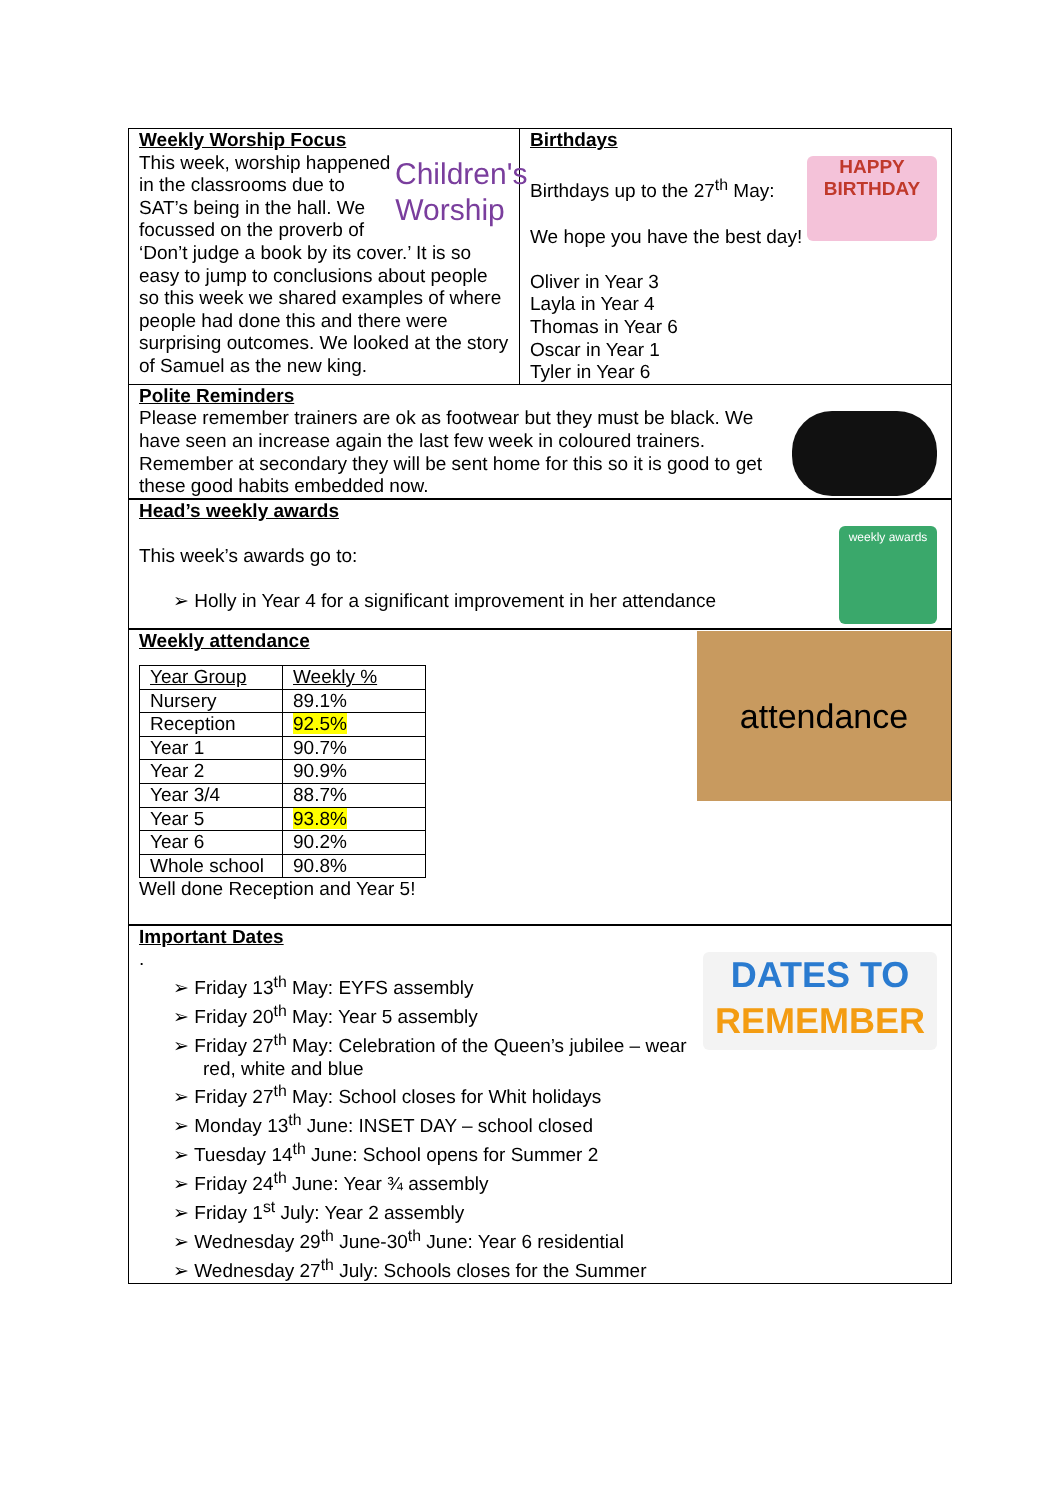Weekly Worship Focus
Children's Worship
This week, worship happened in the classrooms due to SAT’s being in the hall. We focussed on the proverb of ‘Don’t judge a book by its cover.’ It is so easy to jump to conclusions about people so this week we shared examples of where people had done this and there were surprising outcomes. We looked at the story of Samuel as the new king.
Birthdays
HAPPY BIRTHDAY
Birthdays up to the 27<sup>th</sup> May:
We hope you have the best day!
Oliver in Year 3
Layla in Year 4
Thomas in Year 6
Oscar in Year 1
Tyler in Year 6
Polite Reminders
Please remember trainers are ok as footwear but they must be black. We have seen an increase again the last few week in coloured trainers. Remember at secondary they will be sent home for this so it is good to get these good habits embedded now.
Head’s weekly awards
weekly awards
This week’s awards go to:
➢ Holly in Year 4 for a significant improvement in her attendance
Weekly attendance
attendance
| Year Group | Weekly % |
| Nursery | 89.1% |
| Reception | 92.5% |
| Year 1 | 90.7% |
| Year 2 | 90.9% |
| Year 3/4 | 88.7% |
| Year 5 | 93.8% |
| Year 6 | 90.2% |
| Whole school | 90.8% |
Well done Reception and Year 5!
Important Dates
DATES TO REMEMBER
.
➢ Friday 13<sup>th</sup> May: EYFS assembly
➢ Friday 20<sup>th</sup> May: Year 5 assembly
➢ Friday 27<sup>th</sup> May: Celebration of the Queen’s jubilee – wear red, white and blue
➢ Friday 27<sup>th</sup> May: School closes for Whit holidays
➢ Monday 13<sup>th</sup> June: INSET DAY – school closed
➢ Tuesday 14<sup>th</sup> June: School opens for Summer 2
➢ Friday 24<sup>th</sup> June: Year ¾ assembly
➢ Friday 1<sup>st</sup> July: Year 2 assembly
➢ Wednesday 29<sup>th</sup> June-30<sup>th</sup> June: Year 6 residential
➢ Wednesday 27<sup>th</sup> July: Schools closes for the Summer